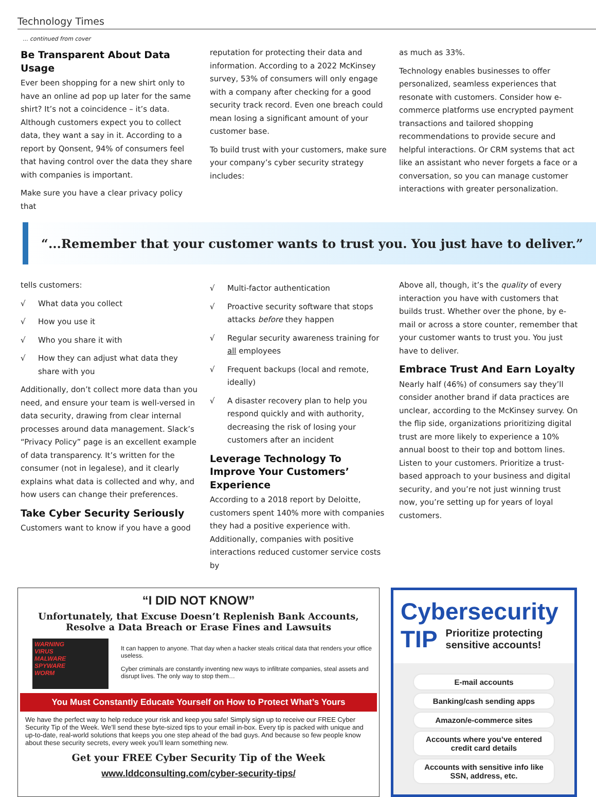Technology Times
... continued from cover
Be Transparent About Data Usage
Ever been shopping for a new shirt only to have an online ad pop up later for the same shirt? It’s not a coincidence – it’s data. Although customers expect you to collect data, they want a say in it. According to a report by Qonsent, 94% of consumers feel that having control over the data they share with companies is important.
Make sure you have a clear privacy policy that
reputation for protecting their data and information. According to a 2022 McKinsey survey, 53% of consumers will only engage with a company after checking for a good security track record. Even one breach could mean losing a significant amount of your customer base.
To build trust with your customers, make sure your company’s cyber security strategy includes:
as much as 33%.
Technology enables businesses to offer personalized, seamless experiences that resonate with customers. Consider how e-commerce platforms use encrypted payment transactions and tailored shopping recommendations to provide secure and helpful interactions. Or CRM systems that act like an assistant who never forgets a face or a conversation, so you can manage customer interactions with greater personalization.
“...Remember that your customer wants to trust you. You just have to deliver.”
tells customers:
√ What data you collect
√ How you use it
√ Who you share it with
√ How they can adjust what data they share with you
Additionally, don’t collect more data than you need, and ensure your team is well-versed in data security, drawing from clear internal processes around data management. Slack’s “Privacy Policy” page is an excellent example of data transparency. It’s written for the consumer (not in legalese), and it clearly explains what data is collected and why, and how users can change their preferences.
Take Cyber Security Seriously
Customers want to know if you have a good
√ Multi-factor authentication
√ Proactive security software that stops attacks before they happen
√ Regular security awareness training for all employees
√ Frequent backups (local and remote, ideally)
√ A disaster recovery plan to help you respond quickly and with authority, decreasing the risk of losing your customers after an incident
Leverage Technology To Improve Your Customers’ Experience
According to a 2018 report by Deloitte, customers spent 140% more with companies they had a positive experience with. Additionally, companies with positive interactions reduced customer service costs by
Above all, though, it’s the quality of every interaction you have with customers that builds trust. Whether over the phone, by e-mail or across a store counter, remember that your customer wants to trust you. You just have to deliver.
Embrace Trust And Earn Loyalty
Nearly half (46%) of consumers say they’ll consider another brand if data practices are unclear, according to the McKinsey survey. On the flip side, organizations prioritizing digital trust are more likely to experience a 10% annual boost to their top and bottom lines. Listen to your customers. Prioritize a trust-based approach to your business and digital security, and you’re not just winning trust now, you’re setting up for years of loyal customers.
“I DID NOT KNOW”
Unfortunately, that Excuse Doesn’t Replenish Bank Accounts, Resolve a Data Breach or Erase Fines and Lawsuits
WARNING
VIRUS
MALWARE
SPYWARE
WORM
It can happen to anyone. That day when a hacker steals critical data that renders your office useless.
Cyber criminals are constantly inventing new ways to infiltrate companies, steal assets and disrupt lives. The only way to stop them…
You Must Constantly Educate Yourself on How to Protect What’s Yours
We have the perfect way to help reduce your risk and keep you safe! Simply sign up to receive our FREE Cyber Security Tip of the Week. We’ll send these byte-sized tips to your email in-box. Every tip is packed with unique and up-to-date, real-world solutions that keeps you one step ahead of the bad guys. And because so few people know about these security secrets, every week you’ll learn something new.
Get your FREE Cyber Security Tip of the Week
www.lddconsulting.com/cyber-security-tips/
Cybersecurity
TIP Prioritize protecting sensitive accounts!
E-mail accounts
Banking/cash sending apps
Amazon/e-commerce sites
Accounts where you’ve entered credit card details
Accounts with sensitive info like SSN, address, etc.